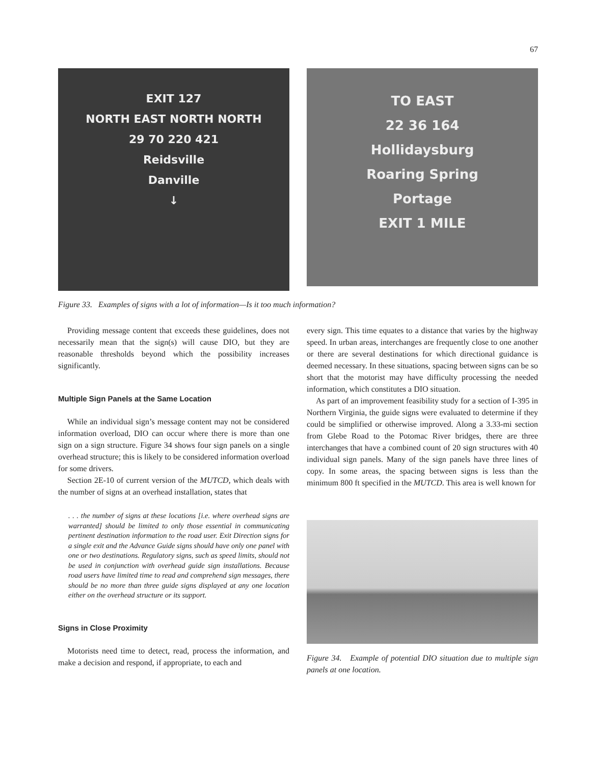67
EXIT 127
NORTH EAST NORTH NORTH
29 70 220 421
Reidsville
Danville
↓
TO EAST
22 36 164
Hollidaysburg
Roaring Spring
Portage
EXIT 1 MILE
Figure 33. Examples of signs with a lot of information—Is it too much information?
Providing message content that exceeds these guidelines, does not necessarily mean that the sign(s) will cause DIO, but they are reasonable thresholds beyond which the possibility increases significantly.
Multiple Sign Panels at the Same Location
While an individual sign’s message content may not be considered information overload, DIO can occur where there is more than one sign on a sign structure. Figure 34 shows four sign panels on a single overhead structure; this is likely to be considered information overload for some drivers.
Section 2E-10 of current version of the MUTCD, which deals with the number of signs at an overhead installation, states that
. . . the number of signs at these locations [i.e. where overhead signs are warranted] should be limited to only those essential in communicating pertinent destination information to the road user. Exit Direction signs for a single exit and the Advance Guide signs should have only one panel with one or two destinations. Regulatory signs, such as speed limits, should not be used in conjunction with overhead guide sign installations. Because road users have limited time to read and comprehend sign messages, there should be no more than three guide signs displayed at any one location either on the overhead structure or its support.
Signs in Close Proximity
Motorists need time to detect, read, process the information, and make a decision and respond, if appropriate, to each and
every sign. This time equates to a distance that varies by the highway speed. In urban areas, interchanges are frequently close to one another or there are several destinations for which directional guidance is deemed necessary. In these situations, spacing between signs can be so short that the motorist may have difficulty processing the needed information, which constitutes a DIO situation.
As part of an improvement feasibility study for a section of I-395 in Northern Virginia, the guide signs were evaluated to determine if they could be simplified or otherwise improved. Along a 3.33-mi section from Glebe Road to the Potomac River bridges, there are three interchanges that have a combined count of 20 sign structures with 40 individual sign panels. Many of the sign panels have three lines of copy. In some areas, the spacing between signs is less than the minimum 800 ft specified in the MUTCD. This area is well known for
Figure 34. Example of potential DIO situation due to multiple sign panels at one location.